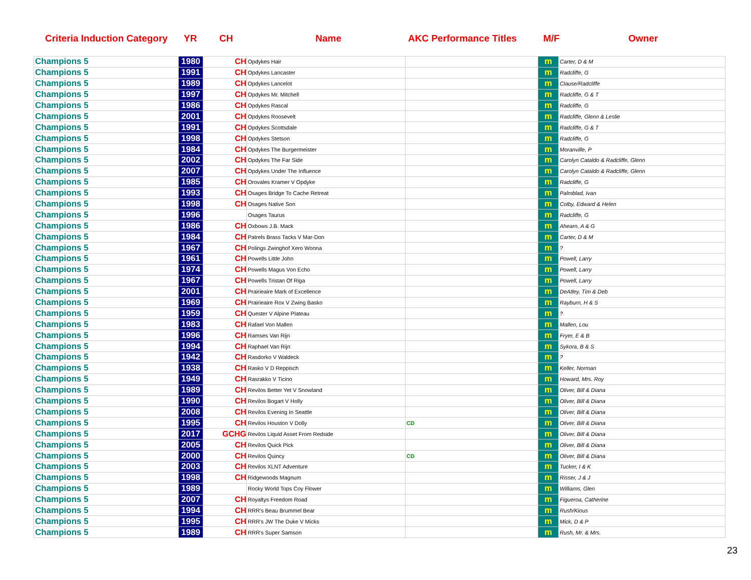Criteria Induction Category YR CH Name AKC Performance Titles M/F Owner
| Champions 5 | 1980 | CH | Opdykes Hair | | m | Carter, D & M |
| Champions 5 | 1991 | CH | Opdykes Lancaster | | m | Radcliffe, G |
| Champions 5 | 1989 | CH | Opdykes Lancelot | | m | Clause/Radcliffe |
| Champions 5 | 1997 | CH | Opdykes Mr. Mitchell | | m | Radcliffe, G & T |
| Champions 5 | 1986 | CH | Opdykes Rascal | | m | Radcliffe, G |
| Champions 5 | 2001 | CH | Opdykes Roosevelt | | m | Radcliffe, Glenn & Leslie |
| Champions 5 | 1991 | CH | Opdykes Scottsdale | | m | Radcliffe, G & T |
| Champions 5 | 1998 | CH | Opdykes Stetson | | m | Radcliffe, G |
| Champions 5 | 1984 | CH | Opdykes The Burgermeister | | m | Moranville, P |
| Champions 5 | 2002 | CH | Opdykes The Far Side | | m | Carolyn Cataldo & Radcliffe, Glenn |
| Champions 5 | 2007 | CH | Opdykes Under The Influence | | m | Carolyn Cataldo & Radcliffe, Glenn |
| Champions 5 | 1985 | CH | Orovales Kramer V Opdyke | | m | Radcliffe, G |
| Champions 5 | 1993 | CH | Osages Bridge To Cache Retreat | | m | Palmblad, Ivan |
| Champions 5 | 1998 | CH | Osages Native Son | | m | Colby, Edward & Helen |
| Champions 5 | 1996 | | Osages Taurus | | m | Radcliffe, G |
| Champions 5 | 1986 | CH | Oxbows J.B. Mack | | m | Ahearn, A & G |
| Champions 5 | 1984 | CH | Patrels Brass Tacks V Mar-Don | | m | Carter, D & M |
| Champions 5 | 1967 | CH | Polings Zwinghof Xero Wonna | | m | ? |
| Champions 5 | 1961 | CH | Powells Little John | | m | Powell, Larry |
| Champions 5 | 1974 | CH | Powells Magus Von Echo | | m | Powell, Larry |
| Champions 5 | 1967 | CH | Powells Tristan Of Riga | | m | Powell, Larry |
| Champions 5 | 2001 | CH | Prairieaire Mark of Excellence | | m | DeAtley, Tim & Deb |
| Champions 5 | 1969 | CH | Prairieaire Rox V Zwing Basko | | m | Rayburn, H & S |
| Champions 5 | 1959 | CH | Quester V Alpine Plateau | | m | ? |
| Champions 5 | 1983 | CH | Rafael Von Mallen | | m | Mallen, Lou |
| Champions 5 | 1996 | CH | Ramses Van Rijn | | m | Fryer, E & B |
| Champions 5 | 1994 | CH | Raphael Van Rijn | | m | Sykora, B & S |
| Champions 5 | 1942 | CH | Rasdorko V Waldeck | | m | ? |
| Champions 5 | 1938 | CH | Rasko V D Reppisch | | m | Keller, Norman |
| Champions 5 | 1949 | CH | Rasrakko V Ticino | | m | Howard, Mrs. Roy |
| Champions 5 | 1989 | CH | Revilos Better Yet V Snowland | | m | Oliver, Bill & Diana |
| Champions 5 | 1990 | CH | Revilos Bogart V Holly | | m | Oliver, Bill & Diana |
| Champions 5 | 2008 | CH | Revilos Evening In Seattle | | m | Oliver, Bill & Diana |
| Champions 5 | 1995 | CH | Revilos Houston V Dolly | CD | m | Oliver, Bill & Diana |
| Champions 5 | 2017 | GCHG | Revilos Liquid Asset From Redside | | m | Oliver, Bill & Diana |
| Champions 5 | 2005 | CH | Revilos Quick Pick | | m | Oliver, Bill & Diana |
| Champions 5 | 2000 | CH | Revilos Quincy | CD | m | Oliver, Bill & Diana |
| Champions 5 | 2003 | CH | Revilos XLNT Adventure | | m | Tucker, I & K |
| Champions 5 | 1998 | CH | Ridgewoods Magnum | | m | Risser, J & J |
| Champions 5 | 1989 | | Rocky World Tops Coy Flower | | m | Williams, Glen |
| Champions 5 | 2007 | CH | Royaltys Freedom Road | | m | Figueroa, Catherine |
| Champions 5 | 1994 | CH | RRR's Beau Brummel Bear | | m | Rush/Kious |
| Champions 5 | 1995 | CH | RRR's JW The Duke V Micks | | m | Mick, D & P |
| Champions 5 | 1989 | CH | RRR's Super Samson | | m | Rush, Mr. & Mrs. |
23